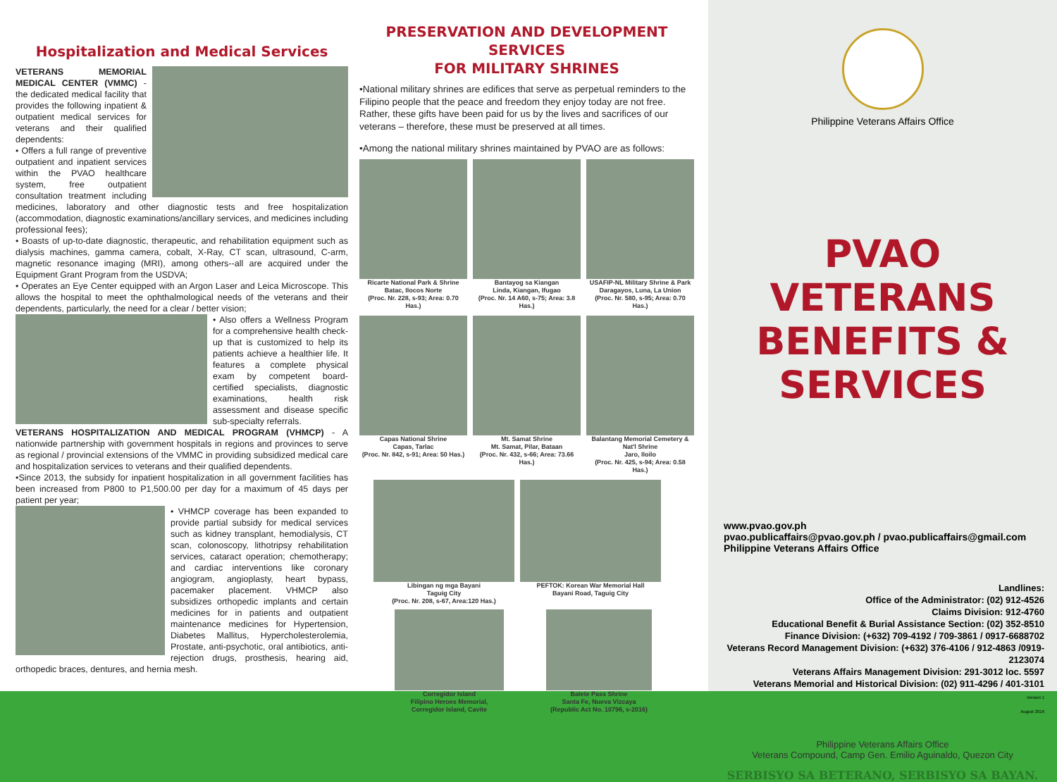Hospitalization and Medical Services
VETERANS MEMORIAL MEDICAL CENTER (VMMC) - the dedicated medical facility that provides the following inpatient & outpatient medical services for veterans and their qualified dependents:
• Offers a full range of preventive outpatient and inpatient services within the PVAO healthcare system, free outpatient consultation treatment including medicines, laboratory and other diagnostic tests and free hospitalization (accommodation, diagnostic examinations/ancillary services, and medicines including professional fees);
• Boasts of up-to-date diagnostic, therapeutic, and rehabilitation equipment such as dialysis machines, gamma camera, cobalt, X-Ray, CT scan, ultrasound, C-arm, magnetic resonance imaging (MRI), among others--all are acquired under the Equipment Grant Program from the USDVA;
• Operates an Eye Center equipped with an Argon Laser and Leica Microscope. This allows the hospital to meet the ophthalmological needs of the veterans and their dependents, particularly, the need for a clear / better vision;
• Also offers a Wellness Program for a comprehensive health check-up that is customized to help its patients achieve a healthier life. It features a complete physical exam by competent board-certified specialists, diagnostic examinations, health risk assessment and disease specific sub-specialty referrals.
VETERANS HOSPITALIZATION AND MEDICAL PROGRAM (VHMCP) - A nationwide partnership with government hospitals in regions and provinces to serve as regional / provincial extensions of the VMMC in providing subsidized medical care and hospitalization services to veterans and their qualified dependents.
•Since 2013, the subsidy for inpatient hospitalization in all government facilities has been increased from P800 to P1,500.00 per day for a maximum of 45 days per patient per year;
• VHMCP coverage has been expanded to provide partial subsidy for medical services such as kidney transplant, hemodialysis, CT scan, colonoscopy, lithotripsy rehabilitation services, cataract operation; chemotherapy; and cardiac interventions like coronary angiogram, angioplasty, heart bypass, pacemaker placement. VHMCP also subsidizes orthopedic implants and certain medicines for in patients and outpatient maintenance medicines for Hypertension, Diabetes Mallitus, Hypercholesterolemia, Prostate, anti-psychotic, oral antibiotics, anti-rejection drugs, prosthesis, hearing aid, orthopedic braces, dentures, and hernia mesh.
PRESERVATION AND DEVELOPMENT SERVICES
FOR MILITARY SHRINES
•National military shrines are edifices that serve as perpetual reminders to the Filipino people that the peace and freedom they enjoy today are not free. Rather, these gifts have been paid for us by the lives and sacrifices of our veterans – therefore, these must be preserved at all times.
•Among the national military shrines maintained by PVAO are as follows:
Ricarte National Park & Shrine
Batac, Ilocos Norte
(Proc. Nr. 228, s-93; Area: 0.70 Has.)
Bantayog sa Kiangan
Linda, Kiangan, Ifugao
(Proc. Nr. 14 A60, s-75; Area: 3.8 Has.)
USAFIP-NL Military Shrine & Park
Daragayos, Luna, La Union
(Proc. Nr. 580, s-95; Area: 0.70 Has.)
Capas National Shrine
Capas, Tarlac
(Proc. Nr. 842, s-91; Area: 50 Has.)
Mt. Samat Shrine
Mt. Samat, Pilar, Bataan
(Proc. Nr. 432, s-66; Area: 73.66 Has.)
Balantang Memorial Cemetery & Nat'l Shrine
Jaro, Iloilo
(Proc. Nr. 425, s-94; Area: 0.58 Has.)
Libingan ng mga Bayani
Taguig City
(Proc. Nr. 208, s-67, Area:120 Has.)
PEFTOK: Korean War Memorial Hall
Bayani Road, Taguig City
Corregidor Island
Filipino Heroes Memorial,
Corregidor Island, Cavite
Balete Pass Shrine
Santa Fe, Nueva Vizcaya
(Republic Act No. 10796, s-2016)
Philippine Veterans Affairs Office
PVAO VETERANS
BENEFITS & SERVICES
www.pvao.gov.ph
pvao.publicaffairs@pvao.gov.ph / pvao.publicaffairs@gmail.com
Philippine Veterans Affairs Office
Landlines:
Office of the Administrator: (02) 912-4526
Claims Division: 912-4760
Educational Benefit & Burial Assistance Section: (02) 352-8510
Finance Division: (+632) 709-4192 / 709-3861 / 0917-6688702
Veterans Record Management Division: (+632) 376-4106 / 912-4863 /0919-2123074
Veterans Affairs Management Division: 291-3012 loc. 5597
Veterans Memorial and Historical Division: (02) 911-4296 / 401-3101
Version 1
August 2016
Philippine Veterans Affairs Office
Veterans Compound, Camp Gen. Emilio Aguinaldo, Quezon City
SERBISYO SA BETERANO, SERBISYO SA BAYAN.